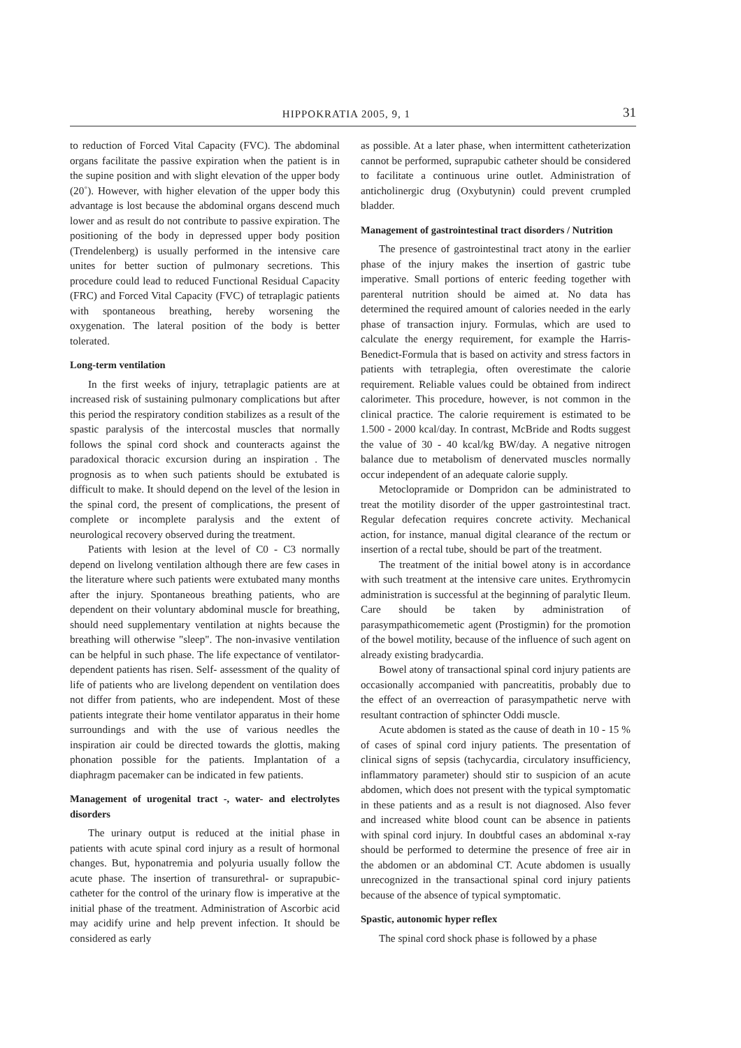HIPPOKRATIA 2005, 9, 1 31
to reduction of Forced Vital Capacity (FVC). The abdominal organs facilitate the passive expiration when the patient is in the supine position and with slight elevation of the upper body (20˚). However, with higher elevation of the upper body this advantage is lost because the abdominal organs descend much lower and as result do not contribute to passive expiration. The positioning of the body in depressed upper body position (Trendelenberg) is usually performed in the intensive care unites for better suction of pulmonary secretions. This procedure could lead to reduced Functional Residual Capacity (FRC) and Forced Vital Capacity (FVC) of tetraplagic patients with spontaneous breathing, hereby worsening the oxygenation. The lateral position of the body is better tolerated.
Long-term ventilation
In the first weeks of injury, tetraplagic patients are at increased risk of sustaining pulmonary complications but after this period the respiratory condition stabilizes as a result of the spastic paralysis of the intercostal muscles that normally follows the spinal cord shock and counteracts against the paradoxical thoracic excursion during an inspiration . The prognosis as to when such patients should be extubated is difficult to make. It should depend on the level of the lesion in the spinal cord, the present of complications, the present of complete or incomplete paralysis and the extent of neurological recovery observed during the treatment.
Patients with lesion at the level of C0 - C3 normally depend on livelong ventilation although there are few cases in the literature where such patients were extubated many months after the injury. Spontaneous breathing patients, who are dependent on their voluntary abdominal muscle for breathing, should need supplementary ventilation at nights because the breathing will otherwise "sleep". The non-invasive ventilation can be helpful in such phase. The life expectance of ventilator-dependent patients has risen. Self- assessment of the quality of life of patients who are livelong dependent on ventilation does not differ from patients, who are independent. Most of these patients integrate their home ventilator apparatus in their home surroundings and with the use of various needles the inspiration air could be directed towards the glottis, making phonation possible for the patients. Implantation of a diaphragm pacemaker can be indicated in few patients.
Management of urogenital tract -, water- and electrolytes disorders
The urinary output is reduced at the initial phase in patients with acute spinal cord injury as a result of hormonal changes. But, hyponatremia and polyuria usually follow the acute phase. The insertion of transurethral- or suprapubic- catheter for the control of the urinary flow is imperative at the initial phase of the treatment. Administration of Ascorbic acid may acidify urine and help prevent infection. It should be considered as early
as possible. At a later phase, when intermittent catheterization cannot be performed, suprapubic catheter should be considered to facilitate a continuous urine outlet. Administration of anticholinergic drug (Oxybutynin) could prevent crumpled bladder.
Management of gastrointestinal tract disorders / Nutrition
The presence of gastrointestinal tract atony in the earlier phase of the injury makes the insertion of gastric tube imperative. Small portions of enteric feeding together with parenteral nutrition should be aimed at. No data has determined the required amount of calories needed in the early phase of transaction injury. Formulas, which are used to calculate the energy requirement, for example the Harris-Benedict-Formula that is based on activity and stress factors in patients with tetraplegia, often overestimate the calorie requirement. Reliable values could be obtained from indirect calorimeter. This procedure, however, is not common in the clinical practice. The calorie requirement is estimated to be 1.500 - 2000 kcal/day. In contrast, McBride and Rodts suggest the value of 30 - 40 kcal/kg BW/day. A negative nitrogen balance due to metabolism of denervated muscles normally occur independent of an adequate calorie supply.
Metoclopramide or Dompridon can be administrated to treat the motility disorder of the upper gastrointestinal tract. Regular defecation requires concrete activity. Mechanical action, for instance, manual digital clearance of the rectum or insertion of a rectal tube, should be part of the treatment.
The treatment of the initial bowel atony is in accordance with such treatment at the intensive care unites. Erythromycin administration is successful at the beginning of paralytic Ileum. Care should be taken by administration of parasympathicomemetic agent (Prostigmin) for the promotion of the bowel motility, because of the influence of such agent on already existing bradycardia.
Bowel atony of transactional spinal cord injury patients are occasionally accompanied with pancreatitis, probably due to the effect of an overreaction of parasympathetic nerve with resultant contraction of sphincter Oddi muscle.
Acute abdomen is stated as the cause of death in 10 - 15 % of cases of spinal cord injury patients. The presentation of clinical signs of sepsis (tachycardia, circulatory insufficiency, inflammatory parameter) should stir to suspicion of an acute abdomen, which does not present with the typical symptomatic in these patients and as a result is not diagnosed. Also fever and increased white blood count can be absence in patients with spinal cord injury. In doubtful cases an abdominal x-ray should be performed to determine the presence of free air in the abdomen or an abdominal CT. Acute abdomen is usually unrecognized in the transactional spinal cord injury patients because of the absence of typical symptomatic.
Spastic, autonomic hyper reflex
The spinal cord shock phase is followed by a phase